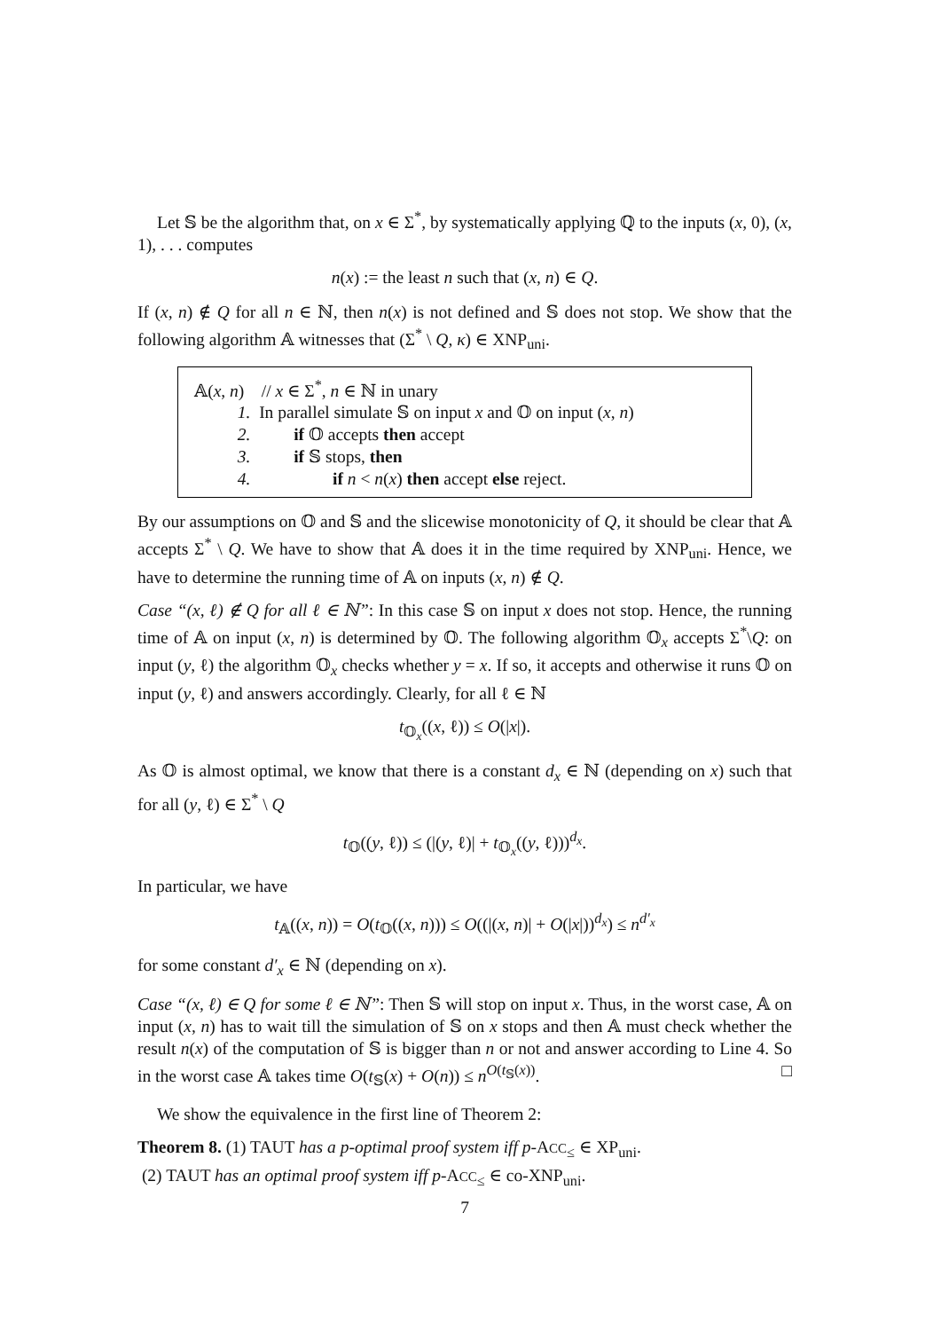Let 𝕊 be the algorithm that, on x ∈ Σ<sup>*</sup>, by systematically applying ℚ to the inputs (x, 0), (x, 1), . . . computes
n(x) := the least n such that (x, n) ∈ Q.
If (x, n) ∉ Q for all n ∈ ℕ, then n(x) is not defined and 𝕊 does not stop. We show that the following algorithm 𝔸 witnesses that (Σ<sup>*</sup> \ Q, κ) ∈ XNP<sub>uni</sub>.
𝔸(x, n) // x ∈ Σ<sup>*</sup>, n ∈ ℕ in unary
1. In parallel simulate 𝕊 on input x and 𝕆 on input (x, n)
2. if 𝕆 accepts then accept
3. if 𝕊 stops, then
4. if n < n(x) then accept else reject.
By our assumptions on 𝕆 and 𝕊 and the slicewise monotonicity of Q, it should be clear that 𝔸 accepts Σ<sup>*</sup> \ Q. We have to show that 𝔸 does it in the time required by XNP<sub>uni</sub>. Hence, we have to determine the running time of 𝔸 on inputs (x, n) ∉ Q.
Case “(x, ℓ) ∉ Q for all ℓ ∈ ℕ”: In this case 𝕊 on input x does not stop. Hence, the running time of 𝔸 on input (x, n) is determined by 𝕆. The following algorithm 𝕆<sub>x</sub> accepts Σ<sup>*</sup>\Q: on input (y, ℓ) the algorithm 𝕆<sub>x</sub> checks whether y = x. If so, it accepts and otherwise it runs 𝕆 on input (y, ℓ) and answers accordingly. Clearly, for all ℓ ∈ ℕ
t<sub>𝕆<sub>x</sub></sub>((x, ℓ)) ≤ O(|x|).
As 𝕆 is almost optimal, we know that there is a constant d<sub>x</sub> ∈ ℕ (depending on x) such that for all (y, ℓ) ∈ Σ<sup>*</sup> \ Q
t<sub>𝕆</sub>((y, ℓ)) ≤ (|(y, ℓ)| + t<sub>𝕆<sub>x</sub></sub>((y, ℓ)))<sup>d<sub>x</sub></sup>.
In particular, we have
t<sub>𝔸</sub>((x, n)) = O(t<sub>𝕆</sub>((x, n))) ≤ O((|(x, n)| + O(|x|))<sup>d<sub>x</sub></sup>) ≤ n<sup>d′<sub>x</sub></sup>
for some constant d′<sub>x</sub> ∈ ℕ (depending on x).
Case “(x, ℓ) ∈ Q for some ℓ ∈ ℕ”: Then 𝕊 will stop on input x. Thus, in the worst case, 𝔸 on input (x, n) has to wait till the simulation of 𝕊 on x stops and then 𝔸 must check whether the result n(x) of the computation of 𝕊 is bigger than n or not and answer according to Line 4. So in the worst case 𝔸 takes time O(t<sub>𝕊</sub>(x) + O(n)) ≤ n<sup>O(t<sub>𝕊</sub>(x))</sup>. □
We show the equivalence in the first line of Theorem 2:
Theorem 8. (1) TAUT has a p-optimal proof system iff p-ACC<sub>≤</sub> ∈ XP<sub>uni</sub>.
(2) TAUT has an optimal proof system iff p-ACC<sub>≤</sub> ∈ co-XNP<sub>uni</sub>.
7